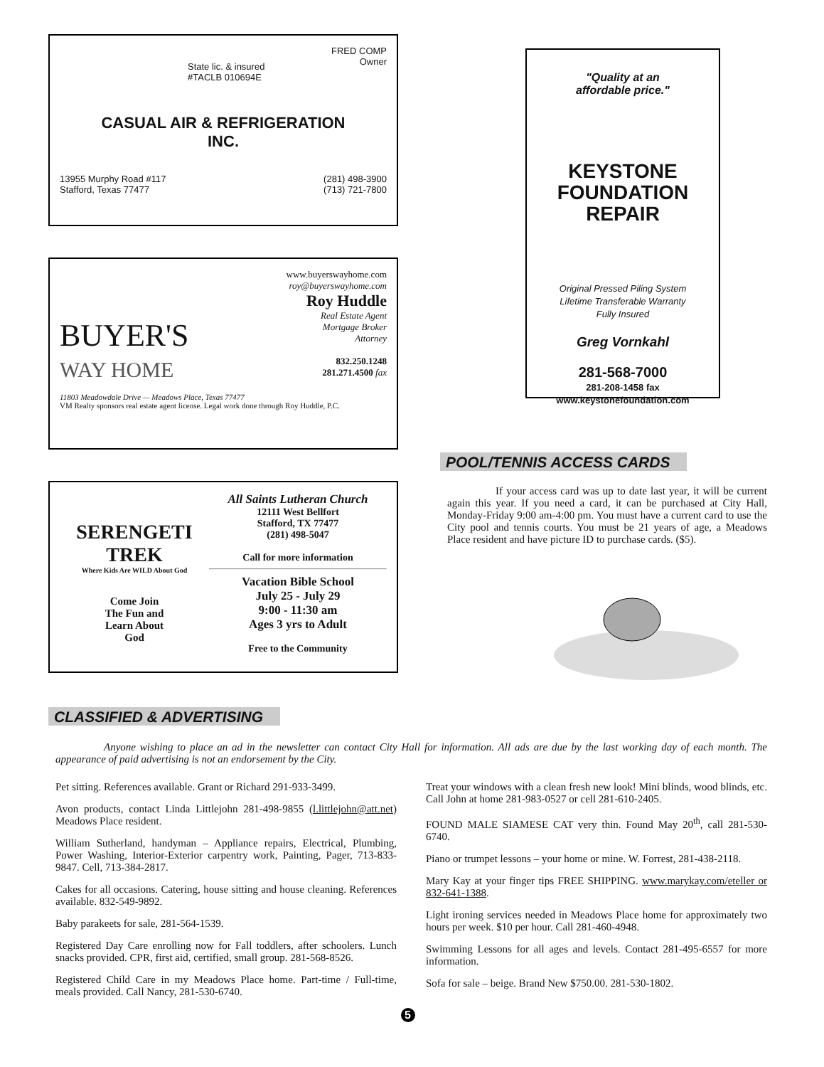FRED COMP
Owner
State lic. & insured
#TACLB 010694E
CASUAL AIR & REFRIGERATION
INC.
13955 Murphy Road #117
Stafford, Texas 77477 (281) 498-3900
(713) 721-7800
www.buyerswayhome.com
roy@buyerswayhome.com
BUYER'S
WAY HOME
Roy Huddle
Real Estate Agent
Mortgage Broker
Attorney
832.250.1248
281.271.4500 fax
11803 Meadowdale Drive — Meadows Place, Texas 77477
VM Realty sponsors real estate agent license. Legal work done through Roy Huddle, P.C.
SERENGETI
TREK
Where Kids Are WILD About God
Come Join
The Fun and
Learn About
God
All Saints Lutheran Church
12111 West Bellfort
Stafford, TX 77477
(281) 498-5047
Call for more information
Vacation Bible School
July 25 - July 29
9:00 - 11:30 am
Ages 3 yrs to Adult
Free to the Community
"Quality at an
affordable price."
KEYSTONE
FOUNDATION
REPAIR
Original Pressed Piling System
Lifetime Transferable Warranty
Fully Insured
Greg Vornkahl
281-568-7000
281-208-1458 fax
www.keystonefoundation.com
POOL/TENNIS ACCESS CARDS
If your access card was up to date last year, it will be current again this year. If you need a card, it can be purchased at City Hall, Monday-Friday 9:00 am-4:00 pm. You must have a current card to use the City pool and tennis courts. You must be 21 years of age, a Meadows Place resident and have picture ID to purchase cards. ($5).
CLASSIFIED & ADVERTISING
Anyone wishing to place an ad in the newsletter can contact City Hall for information. All ads are due by the last working day of each month. The appearance of paid advertising is not an endorsement by the City.
Pet sitting. References available. Grant or Richard 291-933-3499.
Avon products, contact Linda Littlejohn 281-498-9855 (l.littlejohn@att.net) Meadows Place resident.
William Sutherland, handyman – Appliance repairs, Electrical, Plumbing, Power Washing, Interior-Exterior carpentry work, Painting, Pager, 713-833-9847. Cell, 713-384-2817.
Cakes for all occasions. Catering, house sitting and house cleaning. References available. 832-549-9892.
Baby parakeets for sale, 281-564-1539.
Registered Day Care enrolling now for Fall toddlers, after schoolers. Lunch snacks provided. CPR, first aid, certified, small group. 281-568-8526.
Registered Child Care in my Meadows Place home. Part-time / Full-time, meals provided. Call Nancy, 281-530-6740.
Treat your windows with a clean fresh new look! Mini blinds, wood blinds, etc. Call John at home 281-983-0527 or cell 281-610-2405.
FOUND MALE SIAMESE CAT very thin. Found May 20<sup>th</sup>, call 281-530-6740.
Piano or trumpet lessons – your home or mine. W. Forrest, 281-438-2118.
Mary Kay at your finger tips FREE SHIPPING. www.marykay.com/eteller or 832-641-1388.
Light ironing services needed in Meadows Place home for approximately two hours per week. $10 per hour. Call 281-460-4948.
Swimming Lessons for all ages and levels. Contact 281-495-6557 for more information.
Sofa for sale – beige. Brand New $750.00. 281-530-1802.
5